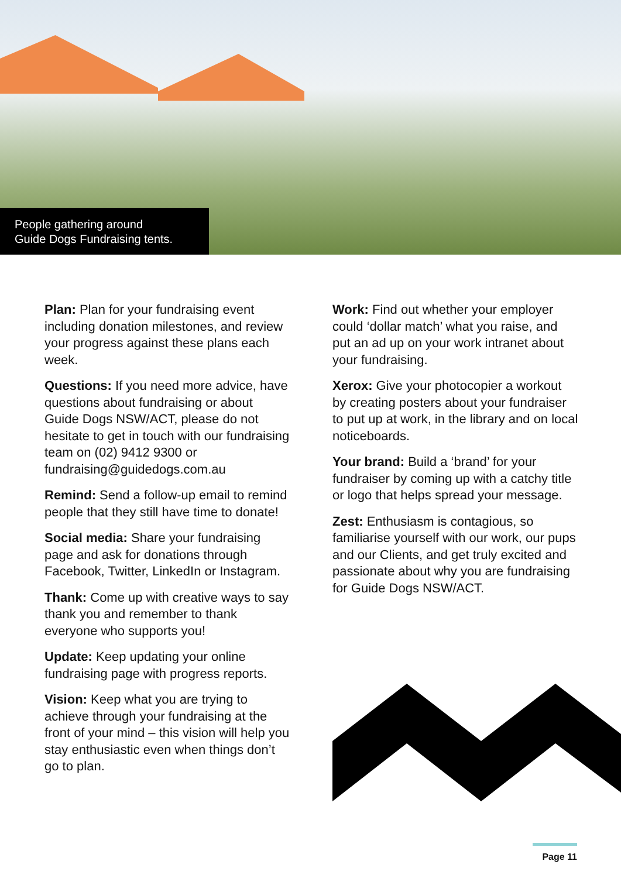People gathering around
Guide Dogs Fundraising tents.
Plan: Plan for your fundraising event including donation milestones, and review your progress against these plans each week.
Questions: If you need more advice, have questions about fundraising or about Guide Dogs NSW/ACT, please do not hesitate to get in touch with our fundraising team on (02) 9412 9300 or fundraising@guidedogs.com.au
Remind: Send a follow-up email to remind people that they still have time to donate!
Social media: Share your fundraising page and ask for donations through Facebook, Twitter, LinkedIn or Instagram.
Thank: Come up with creative ways to say thank you and remember to thank everyone who supports you!
Update: Keep updating your online fundraising page with progress reports.
Vision: Keep what you are trying to achieve through your fundraising at the front of your mind – this vision will help you stay enthusiastic even when things don’t go to plan.
Work: Find out whether your employer could ‘dollar match’ what you raise, and put an ad up on your work intranet about your fundraising.
Xerox: Give your photocopier a workout by creating posters about your fundraiser to put up at work, in the library and on local noticeboards.
Your brand: Build a ‘brand’ for your fundraiser by coming up with a catchy title or logo that helps spread your message.
Zest: Enthusiasm is contagious, so familiarise yourself with our work, our pups and our Clients, and get truly excited and passionate about why you are fundraising for Guide Dogs NSW/ACT.
Page 11